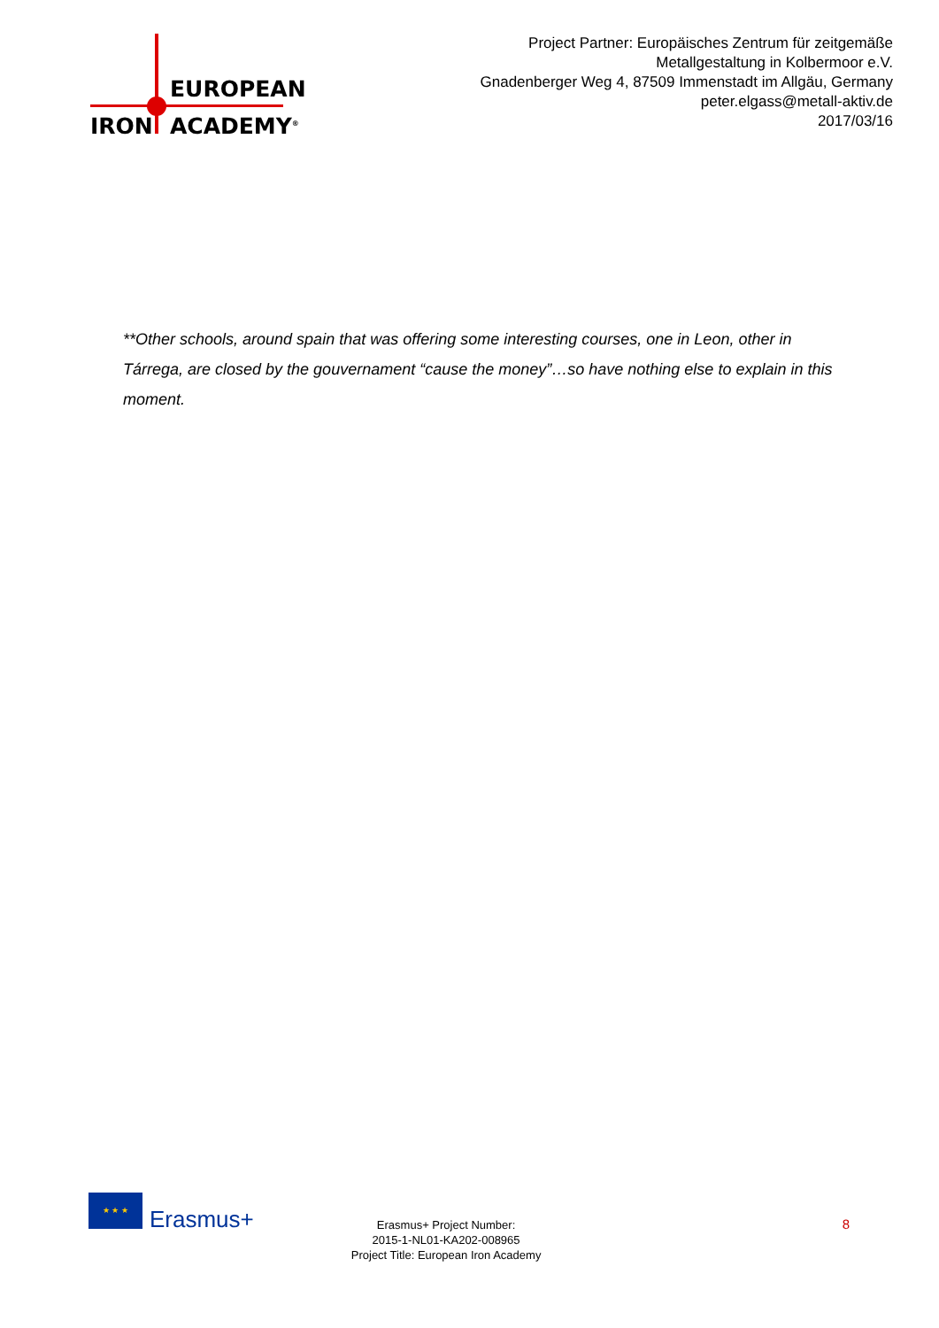EUROPEAN
IRON ACADEMY<sup>®</sup>
Project Partner: Europäisches Zentrum für zeitgemäße
Metallgestaltung in Kolbermoor e.V.
Gnadenberger Weg 4, 87509 Immenstadt im Allgäu, Germany
peter.elgass@metall-aktiv.de
2017/03/16
**Other schools, around spain that was offering some interesting courses, one in Leon, other in Tárrega, are closed by the gouvernament “cause the money”…so have nothing else to explain in this moment.
★ ★ ★
Erasmus+
Erasmus+ Project Number:
2015-1-NL01-KA202-008965
Project Title: European Iron Academy
8